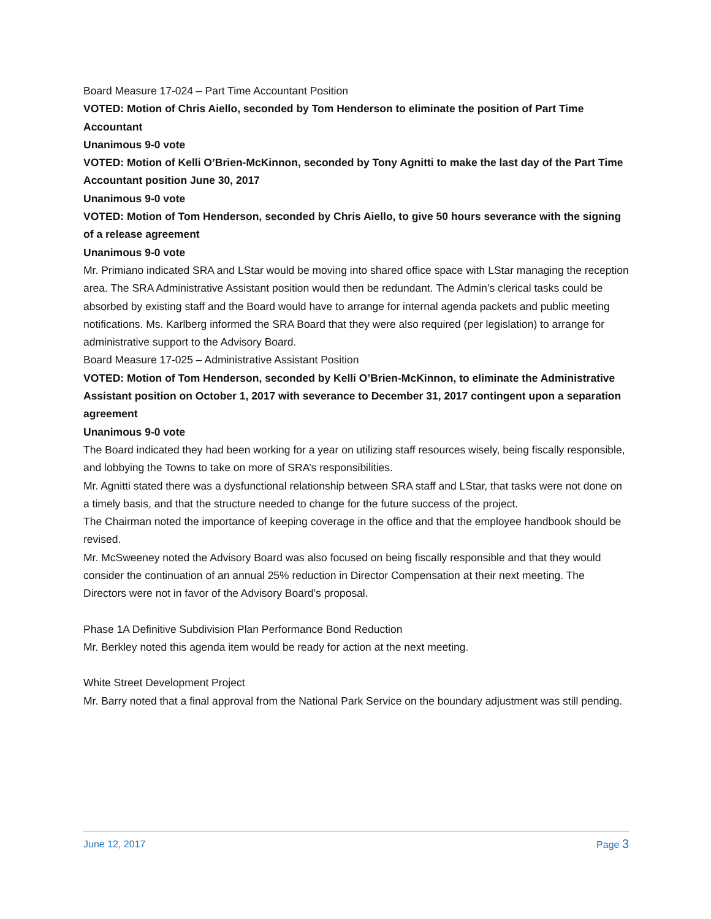Board Measure 17-024 – Part Time Accountant Position
VOTED: Motion of Chris Aiello, seconded by Tom Henderson to eliminate the position of Part Time Accountant
Unanimous 9-0 vote
VOTED: Motion of Kelli O’Brien-McKinnon, seconded by Tony Agnitti to make the last day of the Part Time Accountant position June 30, 2017
Unanimous 9-0 vote
VOTED: Motion of Tom Henderson, seconded by Chris Aiello, to give 50 hours severance with the signing of a release agreement
Unanimous 9-0 vote
Mr. Primiano indicated SRA and LStar would be moving into shared office space with LStar managing the reception area. The SRA Administrative Assistant position would then be redundant. The Admin’s clerical tasks could be absorbed by existing staff and the Board would have to arrange for internal agenda packets and public meeting notifications. Ms. Karlberg informed the SRA Board that they were also required (per legislation) to arrange for administrative support to the Advisory Board.
Board Measure 17-025 – Administrative Assistant Position
VOTED: Motion of Tom Henderson, seconded by Kelli O’Brien-McKinnon, to eliminate the Administrative Assistant position on October 1, 2017 with severance to December 31, 2017 contingent upon a separation agreement
Unanimous 9-0 vote
The Board indicated they had been working for a year on utilizing staff resources wisely, being fiscally responsible, and lobbying the Towns to take on more of SRA’s responsibilities.
Mr. Agnitti stated there was a dysfunctional relationship between SRA staff and LStar, that tasks were not done on a timely basis, and that the structure needed to change for the future success of the project.
The Chairman noted the importance of keeping coverage in the office and that the employee handbook should be revised.
Mr. McSweeney noted the Advisory Board was also focused on being fiscally responsible and that they would consider the continuation of an annual 25% reduction in Director Compensation at their next meeting. The Directors were not in favor of the Advisory Board’s proposal.
Phase 1A Definitive Subdivision Plan Performance Bond Reduction
Mr. Berkley noted this agenda item would be ready for action at the next meeting.
White Street Development Project
Mr. Barry noted that a final approval from the National Park Service on the boundary adjustment was still pending.
June 12, 2017 Page 3